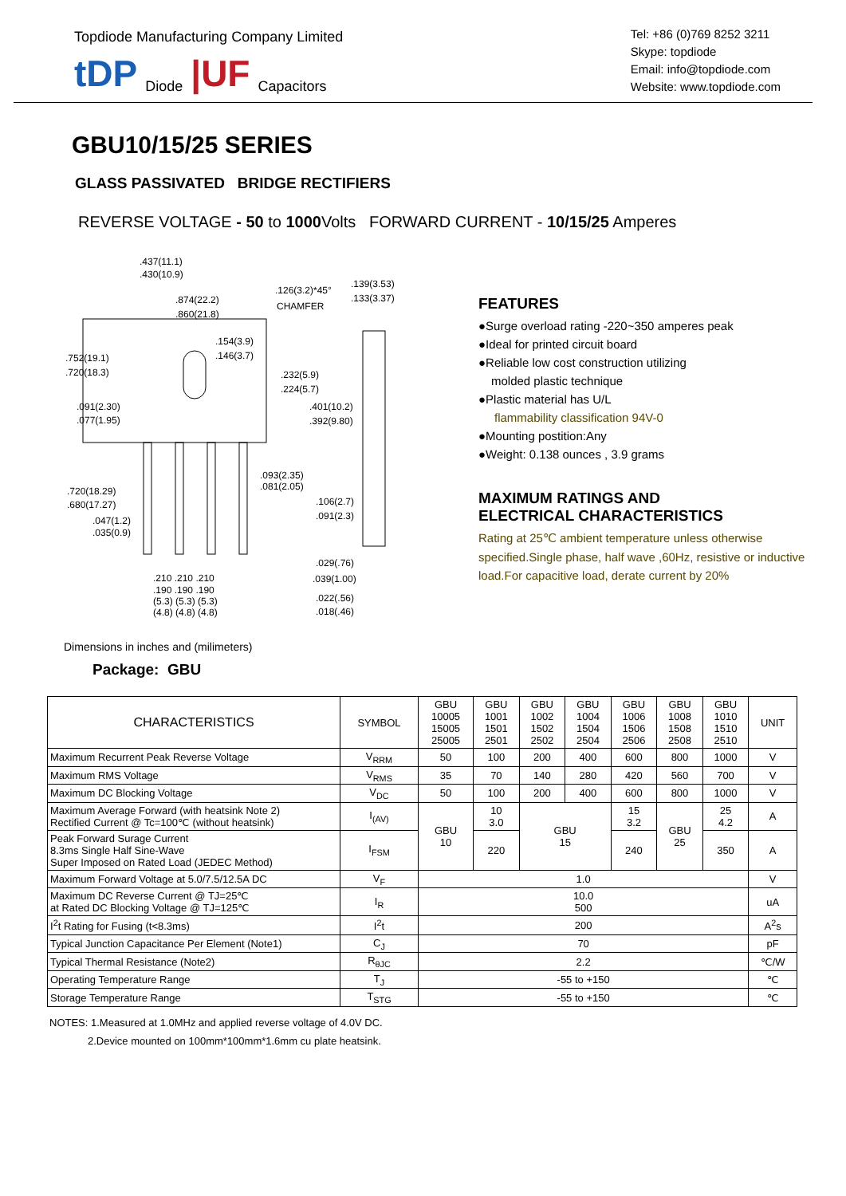Topdiode Manufacturing Company Limited
tDP Diode |UF Capacitors
Tel: +86 (0)769 8252 3211
Skype: topdiode
Email: info@topdiode.com
Website: www.topdiode.com
GBU10/15/25 SERIES
GLASS PASSIVATED BRIDGE RECTIFIERS
REVERSE VOLTAGE - 50 to 1000 Volts FORWARD CURRENT - 10/15/25 Amperes
.437(11.1)
.430(10.9)
.874(22.2)
.860(21.8)
.126(3.2)*45°
CHAMFER
.139(3.53)
.133(3.37)
.154(3.9)
.146(3.7)
.752(19.1)
.720(18.3)
.232(5.9)
.224(5.7)
.091(2.30)
.077(1.95)
.401(10.2)
.392(9.80)
.093(2.35)
.081(2.05)
.720(18.29)
.680(17.27)
.106(2.7)
.091(2.3)
.047(1.2)
.035(0.9)
.029(.76)
.039(1.00)
.210 .210 .210
.190 .190 .190
(5.3) (5.3) (5.3)
(4.8) (4.8) (4.8)
.022(.56)
.018(.46)
Dimensions in inches and (milimeters)
Package: GBU
FEATURES
●Surge overload rating -220~350 amperes peak
●Ideal for printed circuit board
●Reliable low cost construction utilizing
molded plastic technique
●Plastic material has U/L
flammability classification 94V-0
●Mounting postition:Any
●Weight: 0.138 ounces , 3.9 grams
MAXIMUM RATINGS AND
ELECTRICAL CHARACTERISTICS
Rating at 25℃ ambient temperature unless otherwise
specified.Single phase, half wave ,60Hz, resistive or inductive
load.For capacitive load, derate current by 20%
| CHARACTERISTICS | SYMBOL | GBU 10005 15005 25005 | GBU 1001 1501 2501 | GBU 1002 1502 2502 | GBU 1004 1504 2504 | GBU 1006 1506 2506 | GBU 1008 1508 2508 | GBU 1010 1510 2510 | UNIT |
| --- | --- | --- | --- | --- | --- | --- | --- | --- | --- |
| Maximum Recurrent Peak Reverse Voltage | V<sub>RRM</sub> | 50 | 100 | 200 | 400 | 600 | 800 | 1000 | V |
| Maximum RMS Voltage | V<sub>RMS</sub> | 35 | 70 | 140 | 280 | 420 | 560 | 700 | V |
| Maximum DC Blocking Voltage | V<sub>DC</sub> | 50 | 100 | 200 | 400 | 600 | 800 | 1000 | V |
| Maximum Average Forward (with heatsink Note 2) Rectified Current @ Tc=100℃ (without heatsink) | I<sub>(AV)</sub> | GBU 10 | 10 3.0 | GBU 15 | | 15 3.2 | GBU 25 | 25 4.2 | A |
| Peak Forward Surage Current 8.3ms Single Half Sine-Wave Super Imposed on Rated Load (JEDEC Method) | I<sub>FSM</sub> | | 220 | | | 240 | | 350 | A |
| Maximum Forward Voltage at 5.0/7.5/12.5A DC | V<sub>F</sub> | 1.0 | | | | | | | V |
| Maximum DC Reverse Current @ TJ=25℃ at Rated DC Blocking Voltage @ TJ=125℃ | I<sub>R</sub> | 10.0 500 | | | | | | | uA |
| I<sup>2</sup>t Rating for Fusing (t<8.3ms) | I<sup>2</sup>t | 200 | | | | | | | A<sup>2</sup>s |
| Typical Junction Capacitance Per Element (Note1) | C<sub>J</sub> | 70 | | | | | | | pF |
| Typical Thermal Resistance (Note2) | R<sub>θJC</sub> | 2.2 | | | | | | | ℃/W |
| Operating Temperature Range | T<sub>J</sub> | -55 to +150 | | | | | | | ℃ |
| Storage Temperature Range | T<sub>STG</sub> | -55 to +150 | | | | | | | ℃ |
NOTES: 1.Measured at 1.0MHz and applied reverse voltage of 4.0V DC.
2.Device mounted on 100mm*100mm*1.6mm cu plate heatsink.